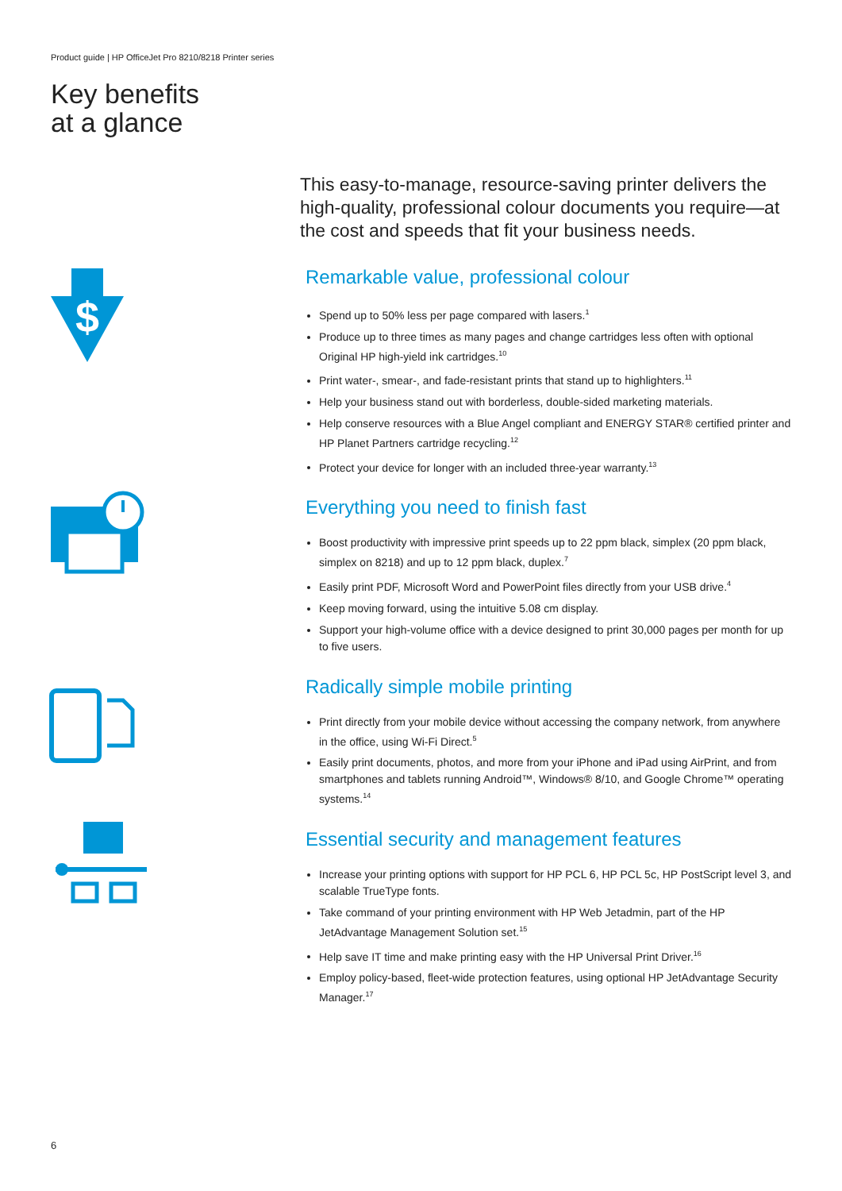Product guide | HP OfficeJet Pro 8210/8218 Printer series
Key benefits
at a glance
$
This easy-to-manage, resource-saving printer delivers the high-quality, professional colour documents you require—at the cost and speeds that fit your business needs.
Remarkable value, professional colour
Spend up to 50% less per page compared with lasers.<sup>1</sup>
Produce up to three times as many pages and change cartridges less often with optional Original HP high-yield ink cartridges.<sup>10</sup>
Print water-, smear-, and fade-resistant prints that stand up to highlighters.<sup>11</sup>
Help your business stand out with borderless, double-sided marketing materials.
Help conserve resources with a Blue Angel compliant and ENERGY STAR® certified printer and HP Planet Partners cartridge recycling.<sup>12</sup>
Protect your device for longer with an included three-year warranty.<sup>13</sup>
Everything you need to finish fast
Boost productivity with impressive print speeds up to 22 ppm black, simplex (20 ppm black, simplex on 8218) and up to 12 ppm black, duplex.<sup>7</sup>
Easily print PDF, Microsoft Word and PowerPoint files directly from your USB drive.<sup>4</sup>
Keep moving forward, using the intuitive 5.08 cm display.
Support your high-volume office with a device designed to print 30,000 pages per month for up to five users.
Radically simple mobile printing
Print directly from your mobile device without accessing the company network, from anywhere in the office, using Wi-Fi Direct.<sup>5</sup>
Easily print documents, photos, and more from your iPhone and iPad using AirPrint, and from smartphones and tablets running Android™, Windows® 8/10, and Google Chrome™ operating systems.<sup>14</sup>
Essential security and management features
Increase your printing options with support for HP PCL 6, HP PCL 5c, HP PostScript level 3, and scalable TrueType fonts.
Take command of your printing environment with HP Web Jetadmin, part of the HP JetAdvantage Management Solution set.<sup>15</sup>
Help save IT time and make printing easy with the HP Universal Print Driver.<sup>16</sup>
Employ policy-based, fleet-wide protection features, using optional HP JetAdvantage Security Manager.<sup>17</sup>
6